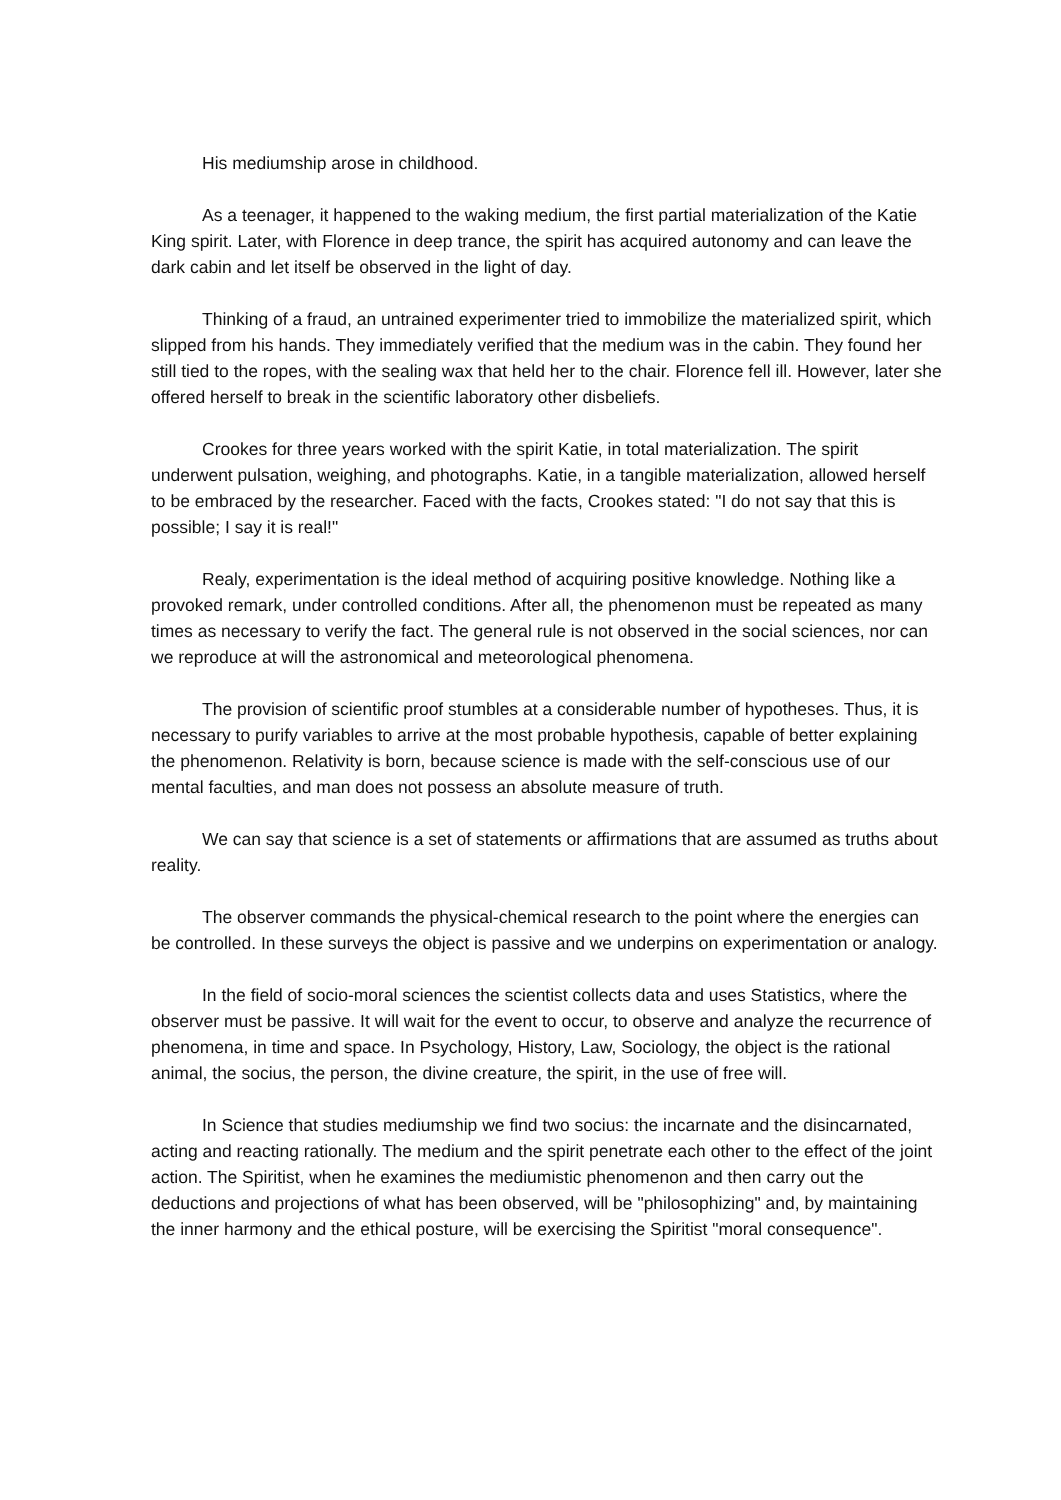His mediumship arose in childhood.
As a teenager, it happened to the waking medium, the first partial materialization of the Katie King spirit. Later, with Florence in deep trance, the spirit has acquired autonomy and can leave the dark cabin and let itself be observed in the light of day.
Thinking of a fraud, an untrained experimenter tried to immobilize the materialized spirit, which slipped from his hands. They immediately verified that the medium was in the cabin. They found her still tied to the ropes, with the sealing wax that held her to the chair. Florence fell ill. However, later she offered herself to break in the scientific laboratory other disbeliefs.
Crookes for three years worked with the spirit Katie, in total materialization. The spirit underwent pulsation, weighing, and photographs. Katie, in a tangible materialization, allowed herself to be embraced by the researcher. Faced with the facts, Crookes stated: "I do not say that this is possible; I say it is real!"
Realy, experimentation is the ideal method of acquiring positive knowledge. Nothing like a provoked remark, under controlled conditions. After all, the phenomenon must be repeated as many times as necessary to verify the fact. The general rule is not observed in the social sciences, nor can we reproduce at will the astronomical and meteorological phenomena.
The provision of scientific proof stumbles at a considerable number of hypotheses. Thus, it is necessary to purify variables to arrive at the most probable hypothesis, capable of better explaining the phenomenon. Relativity is born, because science is made with the self-conscious use of our mental faculties, and man does not possess an absolute measure of truth.
We can say that science is a set of statements or affirmations that are assumed as truths about reality.
The observer commands the physical-chemical research to the point where the energies can be controlled. In these surveys the object is passive and we underpins on experimentation or analogy.
In the field of socio-moral sciences the scientist collects data and uses Statistics, where the observer must be passive. It will wait for the event to occur, to observe and analyze the recurrence of phenomena, in time and space. In Psychology, History, Law, Sociology, the object is the rational animal, the socius, the person, the divine creature, the spirit, in the use of free will.
In Science that studies mediumship we find two socius: the incarnate and the disincarnated, acting and reacting rationally. The medium and the spirit penetrate each other to the effect of the joint action. The Spiritist, when he examines the mediumistic phenomenon and then carry out the deductions and projections of what has been observed, will be "philosophizing" and, by maintaining the inner harmony and the ethical posture, will be exercising the Spiritist "moral consequence".